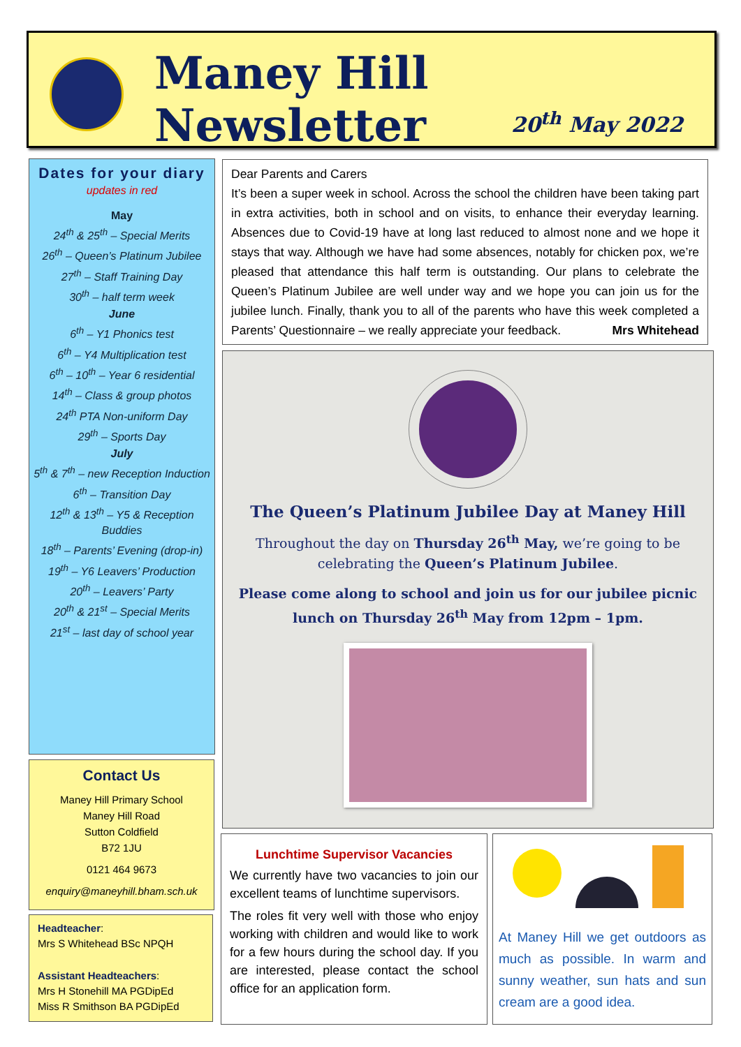Maney Hill Newsletter
20<sup>th</sup> May 2022
Dates for your diary
updates in red
May
24<sup>th</sup> & 25<sup>th</sup> – Special Merits
26<sup>th</sup> – Queen’s Platinum Jubilee
27<sup>th</sup> – Staff Training Day
30<sup>th</sup> – half term week
June
6<sup>th</sup> – Y1 Phonics test
6<sup>th</sup> – Y4 Multiplication test
6<sup>th</sup> – 10<sup>th</sup> – Year 6 residential
14<sup>th</sup> – Class & group photos
24<sup>th</sup> PTA Non-uniform Day
29<sup>th</sup> – Sports Day
July
5<sup>th</sup> & 7<sup>th</sup> – new Reception Induction
6<sup>th</sup> – Transition Day
12<sup>th</sup> & 13<sup>th</sup> – Y5 & Reception Buddies
18<sup>th</sup> – Parents’ Evening (drop-in)
19<sup>th</sup> – Y6 Leavers’ Production
20<sup>th</sup> – Leavers’ Party
20<sup>th</sup> & 21<sup>st</sup> – Special Merits
21<sup>st</sup> – last day of school year
Contact Us
Maney Hill Primary School
Maney Hill Road
Sutton Coldfield
B72 1JU
0121 464 9673
enquiry@maneyhill.bham.sch.uk
Headteacher:
Mrs S Whitehead BSc NPQH
Assistant Headteachers:
Mrs H Stonehill MA PGDipEd
Miss R Smithson BA PGDipEd
Dear Parents and Carers
It’s been a super week in school. Across the school the children have been taking part in extra activities, both in school and on visits, to enhance their everyday learning. Absences due to Covid-19 have at long last reduced to almost none and we hope it stays that way. Although we have had some absences, notably for chicken pox, we’re pleased that attendance this half term is outstanding. Our plans to celebrate the Queen’s Platinum Jubilee are well under way and we hope you can join us for the jubilee lunch. Finally, thank you to all of the parents who have this week completed a Parents’ Questionnaire – we really appreciate your feedback. Mrs Whitehead
The Queen’s Platinum Jubilee Day at Maney Hill
Throughout the day on Thursday 26<sup>th</sup> May, we’re going to be celebrating the Queen’s Platinum Jubilee.
Please come along to school and join us for our jubilee picnic lunch on Thursday 26<sup>th</sup> May from 12pm – 1pm.
Lunchtime Supervisor Vacancies
We currently have two vacancies to join our excellent teams of lunchtime supervisors.
The roles fit very well with those who enjoy working with children and would like to work for a few hours during the school day. If you are interested, please contact the school office for an application form.
At Maney Hill we get outdoors as much as possible. In warm and sunny weather, sun hats and sun cream are a good idea.